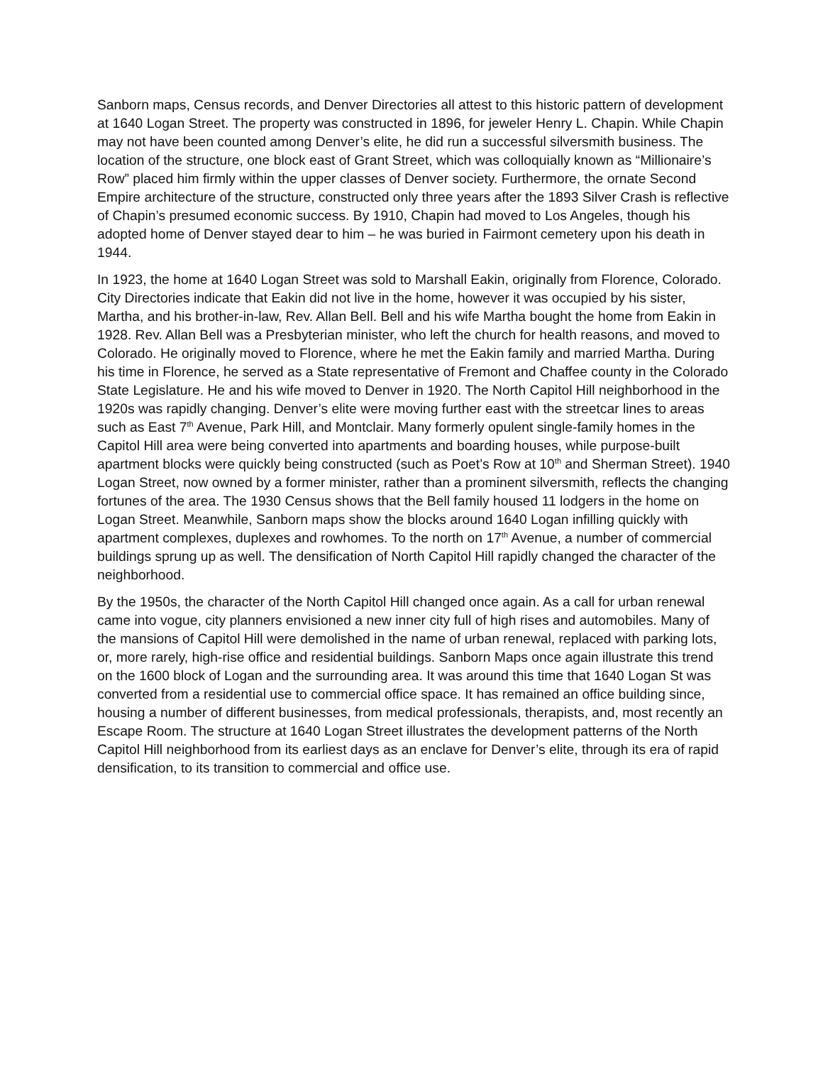Sanborn maps, Census records, and Denver Directories all attest to this historic pattern of development at 1640 Logan Street. The property was constructed in 1896, for jeweler Henry L. Chapin. While Chapin may not have been counted among Denver’s elite, he did run a successful silversmith business. The location of the structure, one block east of Grant Street, which was colloquially known as “Millionaire’s Row” placed him firmly within the upper classes of Denver society. Furthermore, the ornate Second Empire architecture of the structure, constructed only three years after the 1893 Silver Crash is reflective of Chapin’s presumed economic success. By 1910, Chapin had moved to Los Angeles, though his adopted home of Denver stayed dear to him – he was buried in Fairmont cemetery upon his death in 1944.
In 1923, the home at 1640 Logan Street was sold to Marshall Eakin, originally from Florence, Colorado. City Directories indicate that Eakin did not live in the home, however it was occupied by his sister, Martha, and his brother-in-law, Rev. Allan Bell. Bell and his wife Martha bought the home from Eakin in 1928. Rev. Allan Bell was a Presbyterian minister, who left the church for health reasons, and moved to Colorado. He originally moved to Florence, where he met the Eakin family and married Martha. During his time in Florence, he served as a State representative of Fremont and Chaffee county in the Colorado State Legislature. He and his wife moved to Denver in 1920. The North Capitol Hill neighborhood in the 1920s was rapidly changing. Denver’s elite were moving further east with the streetcar lines to areas such as East 7<sup>th</sup> Avenue, Park Hill, and Montclair. Many formerly opulent single-family homes in the Capitol Hill area were being converted into apartments and boarding houses, while purpose-built apartment blocks were quickly being constructed (such as Poet’s Row at 10<sup>th</sup> and Sherman Street). 1940 Logan Street, now owned by a former minister, rather than a prominent silversmith, reflects the changing fortunes of the area. The 1930 Census shows that the Bell family housed 11 lodgers in the home on Logan Street. Meanwhile, Sanborn maps show the blocks around 1640 Logan infilling quickly with apartment complexes, duplexes and rowhomes. To the north on 17<sup>th</sup> Avenue, a number of commercial buildings sprung up as well. The densification of North Capitol Hill rapidly changed the character of the neighborhood.
By the 1950s, the character of the North Capitol Hill changed once again. As a call for urban renewal came into vogue, city planners envisioned a new inner city full of high rises and automobiles. Many of the mansions of Capitol Hill were demolished in the name of urban renewal, replaced with parking lots, or, more rarely, high-rise office and residential buildings. Sanborn Maps once again illustrate this trend on the 1600 block of Logan and the surrounding area. It was around this time that 1640 Logan St was converted from a residential use to commercial office space. It has remained an office building since, housing a number of different businesses, from medical professionals, therapists, and, most recently an Escape Room. The structure at 1640 Logan Street illustrates the development patterns of the North Capitol Hill neighborhood from its earliest days as an enclave for Denver’s elite, through its era of rapid densification, to its transition to commercial and office use.